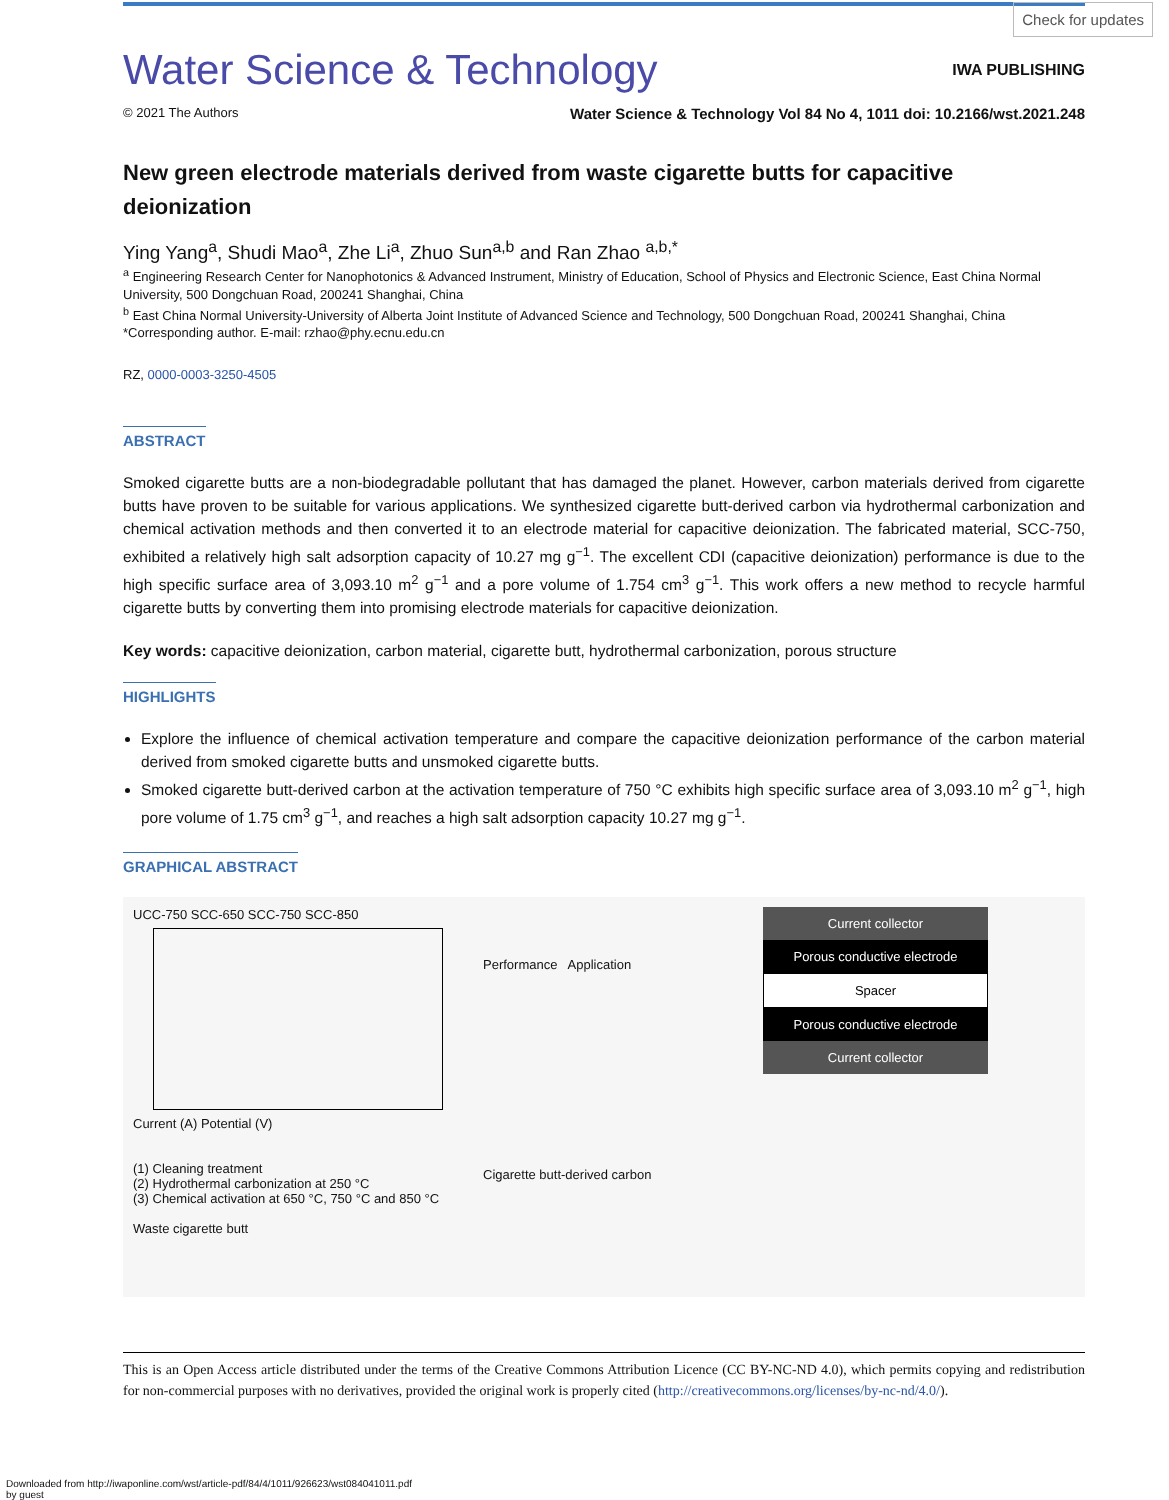Check for updates
Water Science & Technology IWA PUBLISHING
© 2021 The Authors Water Science & Technology Vol 84 No 4, 1011 doi: 10.2166/wst.2021.248
New green electrode materials derived from waste cigarette butts for capacitive deionization
Ying Yang<sup>a</sup>, Shudi Mao<sup>a</sup>, Zhe Li<sup>a</sup>, Zhuo Sun<sup>a,b</sup> and Ran Zhao <sup>a,b,*</sup>
<sup>a</sup> Engineering Research Center for Nanophotonics & Advanced Instrument, Ministry of Education, School of Physics and Electronic Science, East China Normal University, 500 Dongchuan Road, 200241 Shanghai, China
<sup>b</sup> East China Normal University-University of Alberta Joint Institute of Advanced Science and Technology, 500 Dongchuan Road, 200241 Shanghai, China
*Corresponding author. E-mail: rzhao@phy.ecnu.edu.cn
RZ, 0000-0003-3250-4505
ABSTRACT
Smoked cigarette butts are a non-biodegradable pollutant that has damaged the planet. However, carbon materials derived from cigarette butts have proven to be suitable for various applications. We synthesized cigarette butt-derived carbon via hydrothermal carbonization and chemical activation methods and then converted it to an electrode material for capacitive deionization. The fabricated material, SCC-750, exhibited a relatively high salt adsorption capacity of 10.27 mg g<sup>−1</sup>. The excellent CDI (capacitive deionization) performance is due to the high specific surface area of 3,093.10 m<sup>2</sup> g<sup>−1</sup> and a pore volume of 1.754 cm<sup>3</sup> g<sup>−1</sup>. This work offers a new method to recycle harmful cigarette butts by converting them into promising electrode materials for capacitive deionization.
Key words: capacitive deionization, carbon material, cigarette butt, hydrothermal carbonization, porous structure
HIGHLIGHTS
Explore the influence of chemical activation temperature and compare the capacitive deionization performance of the carbon material derived from smoked cigarette butts and unsmoked cigarette butts.
Smoked cigarette butt-derived carbon at the activation temperature of 750 °C exhibits high specific surface area of 3,093.10 m<sup>2</sup> g<sup>−1</sup>, high pore volume of 1.75 cm<sup>3</sup> g<sup>−1</sup>, and reaches a high salt adsorption capacity 10.27 mg g<sup>−1</sup>.
GRAPHICAL ABSTRACT
UCC-750 SCC-650 SCC-750 SCC-850
Current (A) Potential (V)
(1) Cleaning treatment
(2) Hydrothermal carbonization at 250 °C
(3) Chemical activation at 650 °C, 750 °C and 850 °C
Waste cigarette butt
Performance Application
Cigarette butt-derived carbon
Current collector
Porous conductive electrode
Spacer
Porous conductive electrode
Current collector
This is an Open Access article distributed under the terms of the Creative Commons Attribution Licence (CC BY-NC-ND 4.0), which permits copying and redistribution for non-commercial purposes with no derivatives, provided the original work is properly cited (http://creativecommons.org/licenses/by-nc-nd/4.0/).
Downloaded from http://iwaponline.com/wst/article-pdf/84/4/1011/926623/wst084041011.pdf
by guest